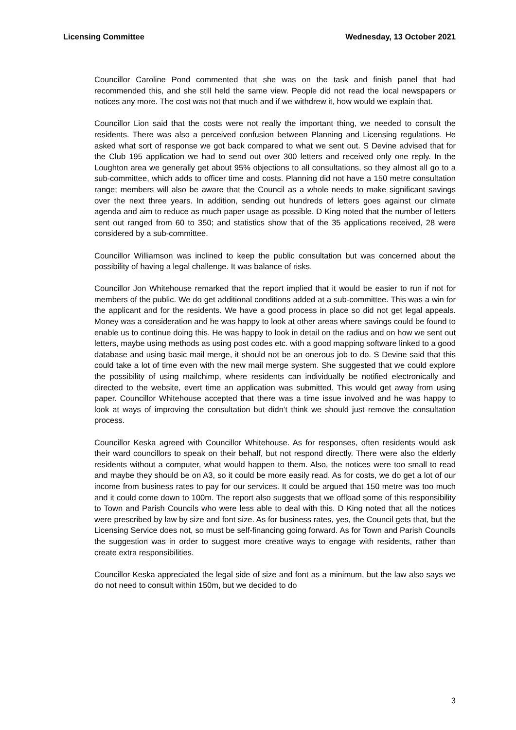Licensing Committee Wednesday, 13 October 2021
Councillor Caroline Pond commented that she was on the task and finish panel that had recommended this, and she still held the same view. People did not read the local newspapers or notices any more. The cost was not that much and if we withdrew it, how would we explain that.
Councillor Lion said that the costs were not really the important thing, we needed to consult the residents. There was also a perceived confusion between Planning and Licensing regulations. He asked what sort of response we got back compared to what we sent out. S Devine advised that for the Club 195 application we had to send out over 300 letters and received only one reply. In the Loughton area we generally get about 95% objections to all consultations, so they almost all go to a sub-committee, which adds to officer time and costs. Planning did not have a 150 metre consultation range; members will also be aware that the Council as a whole needs to make significant savings over the next three years. In addition, sending out hundreds of letters goes against our climate agenda and aim to reduce as much paper usage as possible. D King noted that the number of letters sent out ranged from 60 to 350; and statistics show that of the 35 applications received, 28 were considered by a sub-committee.
Councillor Williamson was inclined to keep the public consultation but was concerned about the possibility of having a legal challenge. It was balance of risks.
Councillor Jon Whitehouse remarked that the report implied that it would be easier to run if not for members of the public. We do get additional conditions added at a sub-committee. This was a win for the applicant and for the residents. We have a good process in place so did not get legal appeals. Money was a consideration and he was happy to look at other areas where savings could be found to enable us to continue doing this. He was happy to look in detail on the radius and on how we sent out letters, maybe using methods as using post codes etc. with a good mapping software linked to a good database and using basic mail merge, it should not be an onerous job to do. S Devine said that this could take a lot of time even with the new mail merge system. She suggested that we could explore the possibility of using mailchimp, where residents can individually be notified electronically and directed to the website, evert time an application was submitted. This would get away from using paper. Councillor Whitehouse accepted that there was a time issue involved and he was happy to look at ways of improving the consultation but didn’t think we should just remove the consultation process.
Councillor Keska agreed with Councillor Whitehouse. As for responses, often residents would ask their ward councillors to speak on their behalf, but not respond directly. There were also the elderly residents without a computer, what would happen to them. Also, the notices were too small to read and maybe they should be on A3, so it could be more easily read. As for costs, we do get a lot of our income from business rates to pay for our services. It could be argued that 150 metre was too much and it could come down to 100m. The report also suggests that we offload some of this responsibility to Town and Parish Councils who were less able to deal with this. D King noted that all the notices were prescribed by law by size and font size. As for business rates, yes, the Council gets that, but the Licensing Service does not, so must be self-financing going forward. As for Town and Parish Councils the suggestion was in order to suggest more creative ways to engage with residents, rather than create extra responsibilities.
Councillor Keska appreciated the legal side of size and font as a minimum, but the law also says we do not need to consult within 150m, but we decided to do
3